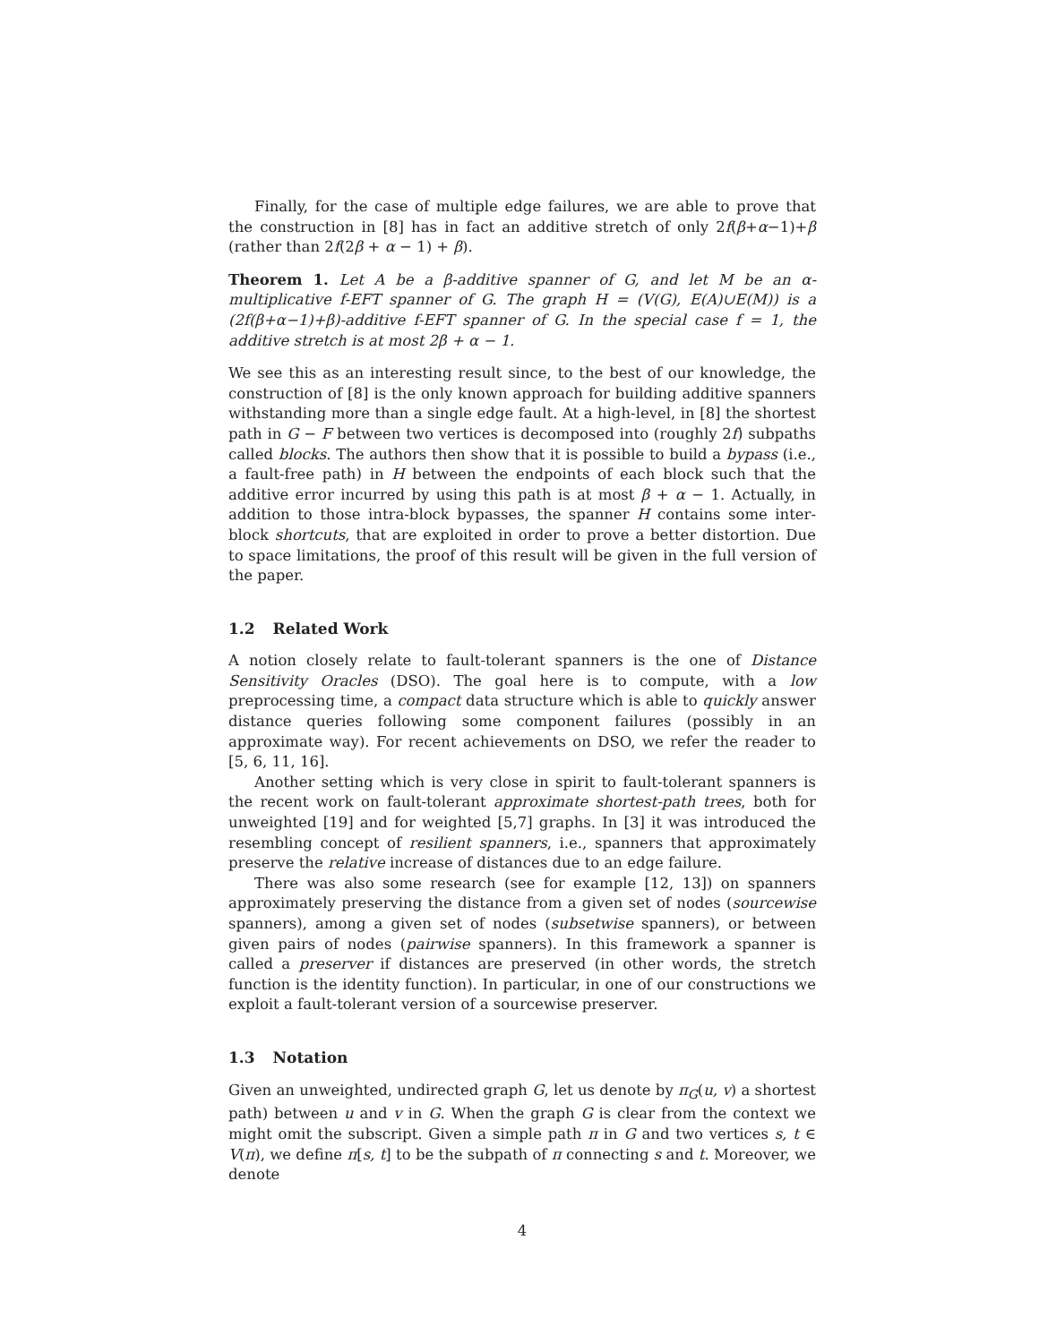Finally, for the case of multiple edge failures, we are able to prove that the construction in [8] has in fact an additive stretch of only 2f(β+α−1)+β (rather than 2f(2β + α − 1) + β).
Theorem 1. Let A be a β-additive spanner of G, and let M be an α-multiplicative f-EFT spanner of G. The graph H = (V(G), E(A)∪E(M)) is a (2f(β+α−1)+β)-additive f-EFT spanner of G. In the special case f = 1, the additive stretch is at most 2β + α − 1.
We see this as an interesting result since, to the best of our knowledge, the construction of [8] is the only known approach for building additive spanners withstanding more than a single edge fault. At a high-level, in [8] the shortest path in G − F between two vertices is decomposed into (roughly 2f) subpaths called blocks. The authors then show that it is possible to build a bypass (i.e., a fault-free path) in H between the endpoints of each block such that the additive error incurred by using this path is at most β + α − 1. Actually, in addition to those intra-block bypasses, the spanner H contains some inter-block shortcuts, that are exploited in order to prove a better distortion. Due to space limitations, the proof of this result will be given in the full version of the paper.
1.2 Related Work
A notion closely relate to fault-tolerant spanners is the one of Distance Sensitivity Oracles (DSO). The goal here is to compute, with a low preprocessing time, a compact data structure which is able to quickly answer distance queries following some component failures (possibly in an approximate way). For recent achievements on DSO, we refer the reader to [5, 6, 11, 16].
Another setting which is very close in spirit to fault-tolerant spanners is the recent work on fault-tolerant approximate shortest-path trees, both for unweighted [19] and for weighted [5,7] graphs. In [3] it was introduced the resembling concept of resilient spanners, i.e., spanners that approximately preserve the relative increase of distances due to an edge failure.
There was also some research (see for example [12, 13]) on spanners approximately preserving the distance from a given set of nodes (sourcewise spanners), among a given set of nodes (subsetwise spanners), or between given pairs of nodes (pairwise spanners). In this framework a spanner is called a preserver if distances are preserved (in other words, the stretch function is the identity function). In particular, in one of our constructions we exploit a fault-tolerant version of a sourcewise preserver.
1.3 Notation
Given an unweighted, undirected graph G, let us denote by π<sub>G</sub>(u, v) a shortest path) between u and v in G. When the graph G is clear from the context we might omit the subscript. Given a simple path π in G and two vertices s, t ∈ V(π), we define π[s, t] to be the subpath of π connecting s and t. Moreover, we denote
4